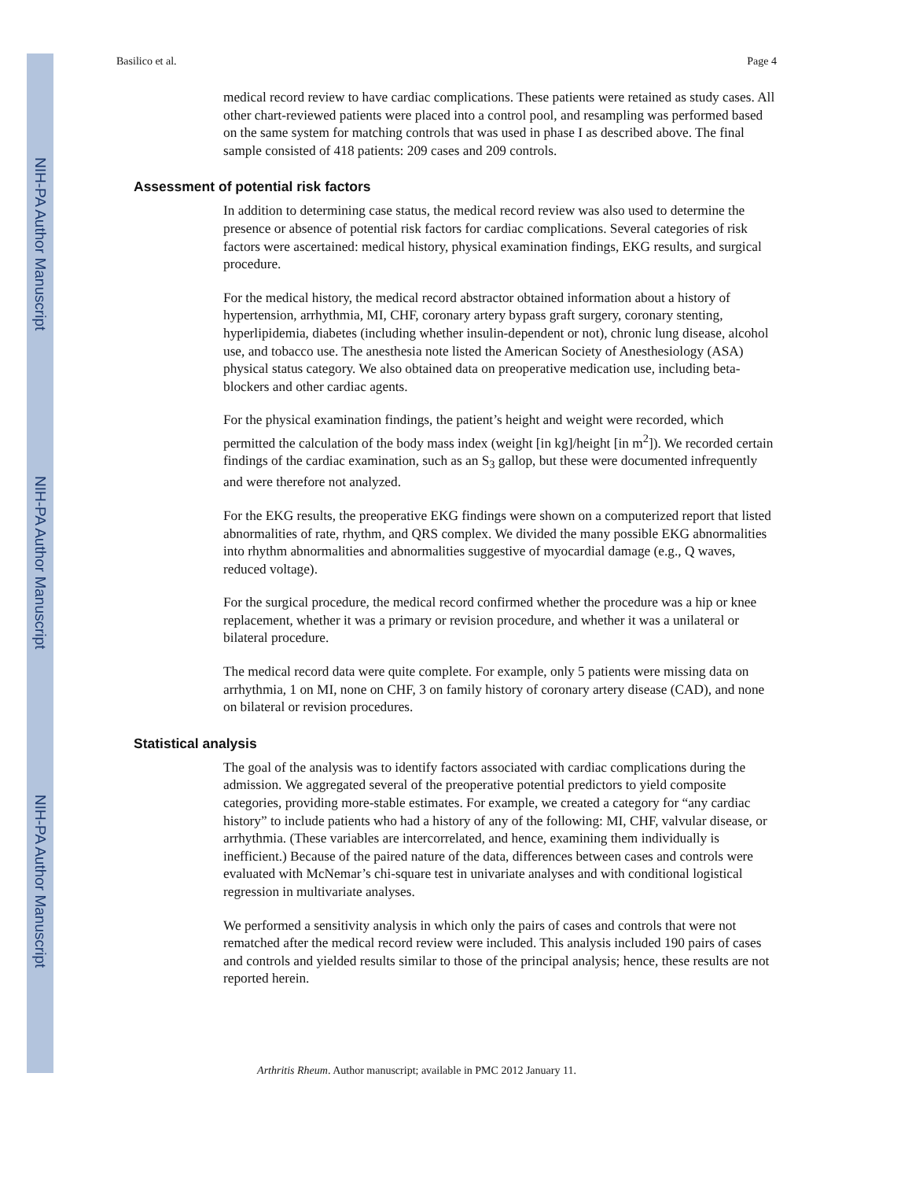NIH-PA Author Manuscript
NIH-PA Author Manuscript
NIH-PA Author Manuscript
Basilico et al. Page 4
medical record review to have cardiac complications. These patients were retained as study cases. All other chart-reviewed patients were placed into a control pool, and resampling was performed based on the same system for matching controls that was used in phase I as described above. The final sample consisted of 418 patients: 209 cases and 209 controls.
Assessment of potential risk factors
In addition to determining case status, the medical record review was also used to determine the presence or absence of potential risk factors for cardiac complications. Several categories of risk factors were ascertained: medical history, physical examination findings, EKG results, and surgical procedure.
For the medical history, the medical record abstractor obtained information about a history of hypertension, arrhythmia, MI, CHF, coronary artery bypass graft surgery, coronary stenting, hyperlipidemia, diabetes (including whether insulin-dependent or not), chronic lung disease, alcohol use, and tobacco use. The anesthesia note listed the American Society of Anesthesiology (ASA) physical status category. We also obtained data on preoperative medication use, including beta-blockers and other cardiac agents.
For the physical examination findings, the patient’s height and weight were recorded, which permitted the calculation of the body mass index (weight [in kg]/height [in m<sup>2</sup>]). We recorded certain findings of the cardiac examination, such as an S<sub>3</sub> gallop, but these were documented infrequently and were therefore not analyzed.
For the EKG results, the preoperative EKG findings were shown on a computerized report that listed abnormalities of rate, rhythm, and QRS complex. We divided the many possible EKG abnormalities into rhythm abnormalities and abnormalities suggestive of myocardial damage (e.g., Q waves, reduced voltage).
For the surgical procedure, the medical record confirmed whether the procedure was a hip or knee replacement, whether it was a primary or revision procedure, and whether it was a unilateral or bilateral procedure.
The medical record data were quite complete. For example, only 5 patients were missing data on arrhythmia, 1 on MI, none on CHF, 3 on family history of coronary artery disease (CAD), and none on bilateral or revision procedures.
Statistical analysis
The goal of the analysis was to identify factors associated with cardiac complications during the admission. We aggregated several of the preoperative potential predictors to yield composite categories, providing more-stable estimates. For example, we created a category for “any cardiac history” to include patients who had a history of any of the following: MI, CHF, valvular disease, or arrhythmia. (These variables are intercorrelated, and hence, examining them individually is inefficient.) Because of the paired nature of the data, differences between cases and controls were evaluated with McNemar’s chi-square test in univariate analyses and with conditional logistical regression in multivariate analyses.
We performed a sensitivity analysis in which only the pairs of cases and controls that were not rematched after the medical record review were included. This analysis included 190 pairs of cases and controls and yielded results similar to those of the principal analysis; hence, these results are not reported herein.
Arthritis Rheum. Author manuscript; available in PMC 2012 January 11.